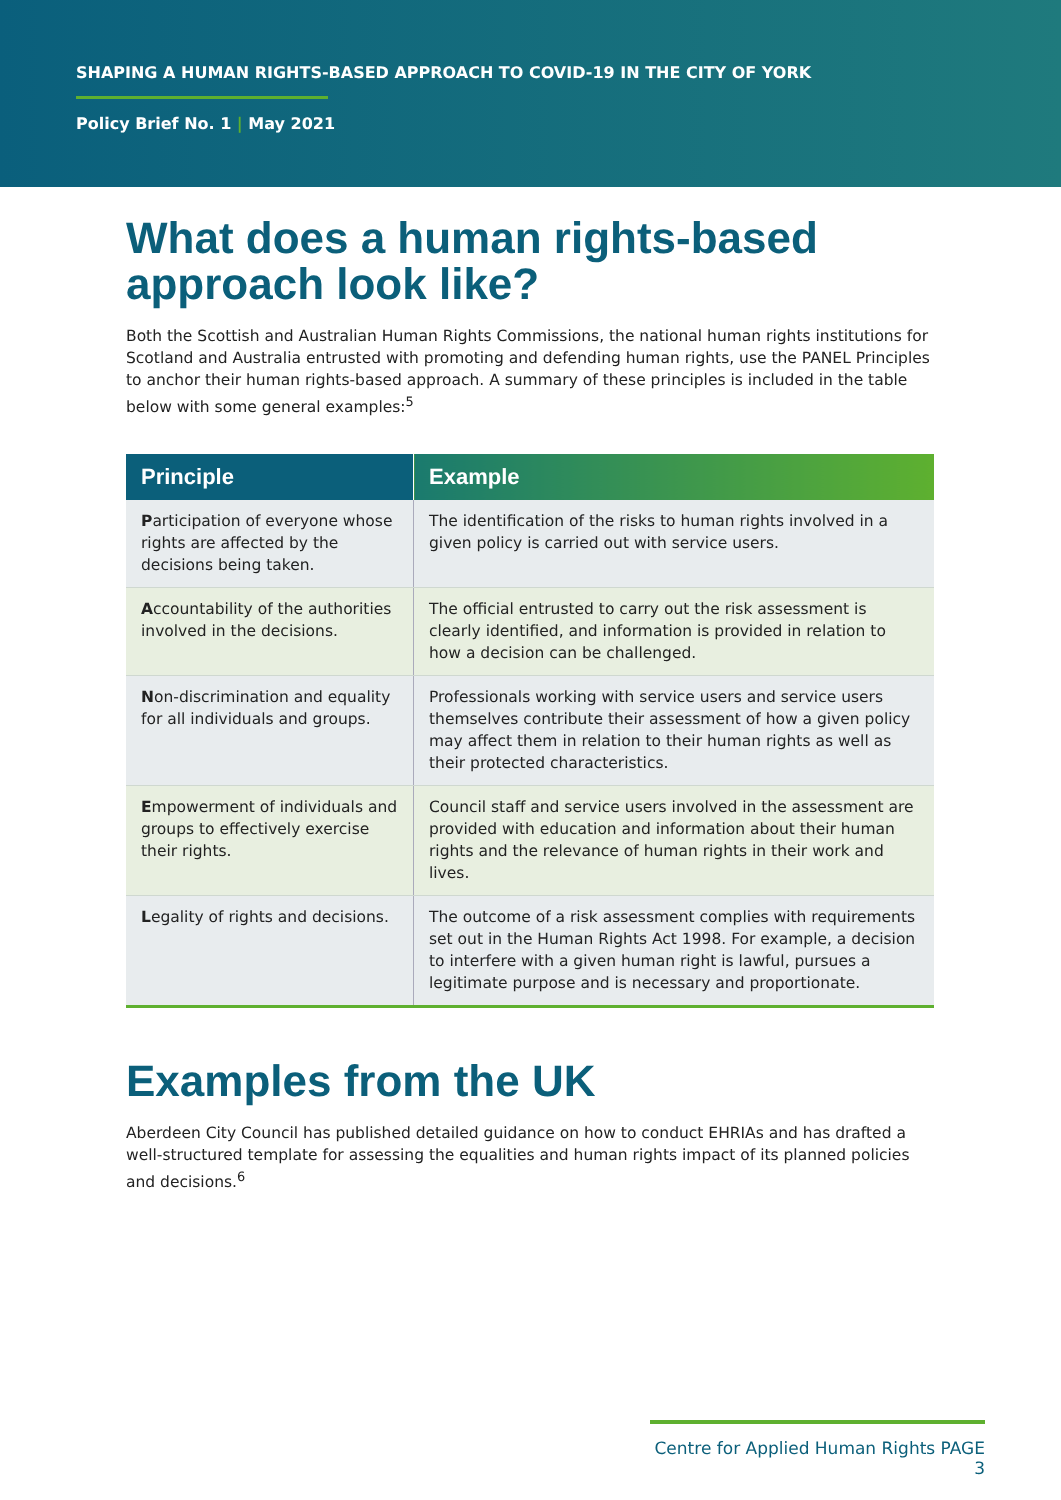SHAPING A HUMAN RIGHTS-BASED APPROACH TO COVID-19 IN THE CITY OF YORK
Policy Brief No. 1 | May 2021
What does a human rights-based approach look like?
Both the Scottish and Australian Human Rights Commissions, the national human rights institutions for Scotland and Australia entrusted with promoting and defending human rights, use the PANEL Principles to anchor their human rights-based approach. A summary of these principles is included in the table below with some general examples:<sup>5</sup>
| Principle | Example |
| --- | --- |
| P articipation of everyone whose rights are affected by the decisions being taken. | The identification of the risks to human rights involved in a given policy is carried out with service users. |
| A ccountability of the authorities involved in the decisions. | The official entrusted to carry out the risk assessment is clearly identified, and information is provided in relation to how a decision can be challenged. |
| N on-discrimination and equality for all individuals and groups. | Professionals working with service users and service users themselves contribute their assessment of how a given policy may affect them in relation to their human rights as well as their protected characteristics. |
| E mpowerment of individuals and groups to effectively exercise their rights. | Council staff and service users involved in the assessment are provided with education and information about their human rights and the relevance of human rights in their work and lives. |
| L egality of rights and decisions. | The outcome of a risk assessment complies with requirements set out in the Human Rights Act 1998. For example, a decision to interfere with a given human right is lawful, pursues a legitimate purpose and is necessary and proportionate. |
Examples from the UK
Aberdeen City Council has published detailed guidance on how to conduct EHRIAs and has drafted a well-structured template for assessing the equalities and human rights impact of its planned policies and decisions.<sup>6</sup>
Centre for Applied Human Rights PAGE 3